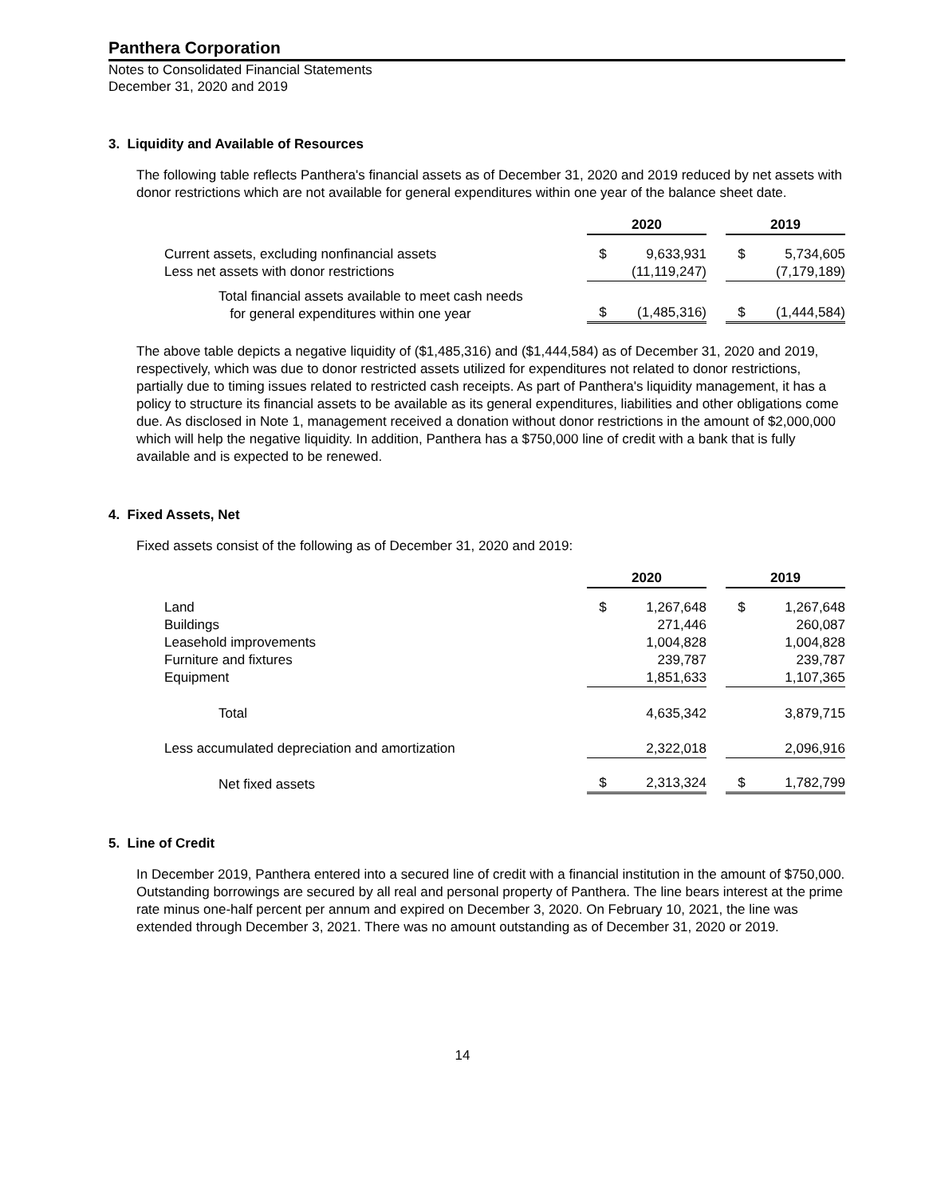Panthera Corporation
Notes to Consolidated Financial Statements
December 31, 2020 and 2019
3. Liquidity and Available of Resources
The following table reflects Panthera's financial assets as of December 31, 2020 and 2019 reduced by net assets with donor restrictions which are not available for general expenditures within one year of the balance sheet date.
| | 2020 | | | 2019 | |
| Current assets, excluding nonfinancial assets | $ | 9,633,931 | | $ | 5,734,605 |
| Less net assets with donor restrictions | | (11,119,247) | | | (7,179,189) |
| Total financial assets available to meet cash needs for general expenditures within one year | $ | (1,485,316) | | $ | (1,444,584) |
The above table depicts a negative liquidity of ($1,485,316) and ($1,444,584) as of December 31, 2020 and 2019, respectively, which was due to donor restricted assets utilized for expenditures not related to donor restrictions, partially due to timing issues related to restricted cash receipts. As part of Panthera's liquidity management, it has a policy to structure its financial assets to be available as its general expenditures, liabilities and other obligations come due. As disclosed in Note 1, management received a donation without donor restrictions in the amount of $2,000,000 which will help the negative liquidity. In addition, Panthera has a $750,000 line of credit with a bank that is fully available and is expected to be renewed.
4. Fixed Assets, Net
Fixed assets consist of the following as of December 31, 2020 and 2019:
| | 2020 | | | 2019 | |
| Land | $ | 1,267,648 | | $ | 1,267,648 |
| Buildings | | 271,446 | | | 260,087 |
| Leasehold improvements | | 1,004,828 | | | 1,004,828 |
| Furniture and fixtures | | 239,787 | | | 239,787 |
| Equipment | | 1,851,633 | | | 1,107,365 |
| Total | | 4,635,342 | | | 3,879,715 |
| Less accumulated depreciation and amortization | | 2,322,018 | | | 2,096,916 |
| Net fixed assets | $ | 2,313,324 | | $ | 1,782,799 |
5. Line of Credit
In December 2019, Panthera entered into a secured line of credit with a financial institution in the amount of $750,000. Outstanding borrowings are secured by all real and personal property of Panthera. The line bears interest at the prime rate minus one-half percent per annum and expired on December 3, 2020. On February 10, 2021, the line was extended through December 3, 2021. There was no amount outstanding as of December 31, 2020 or 2019.
14